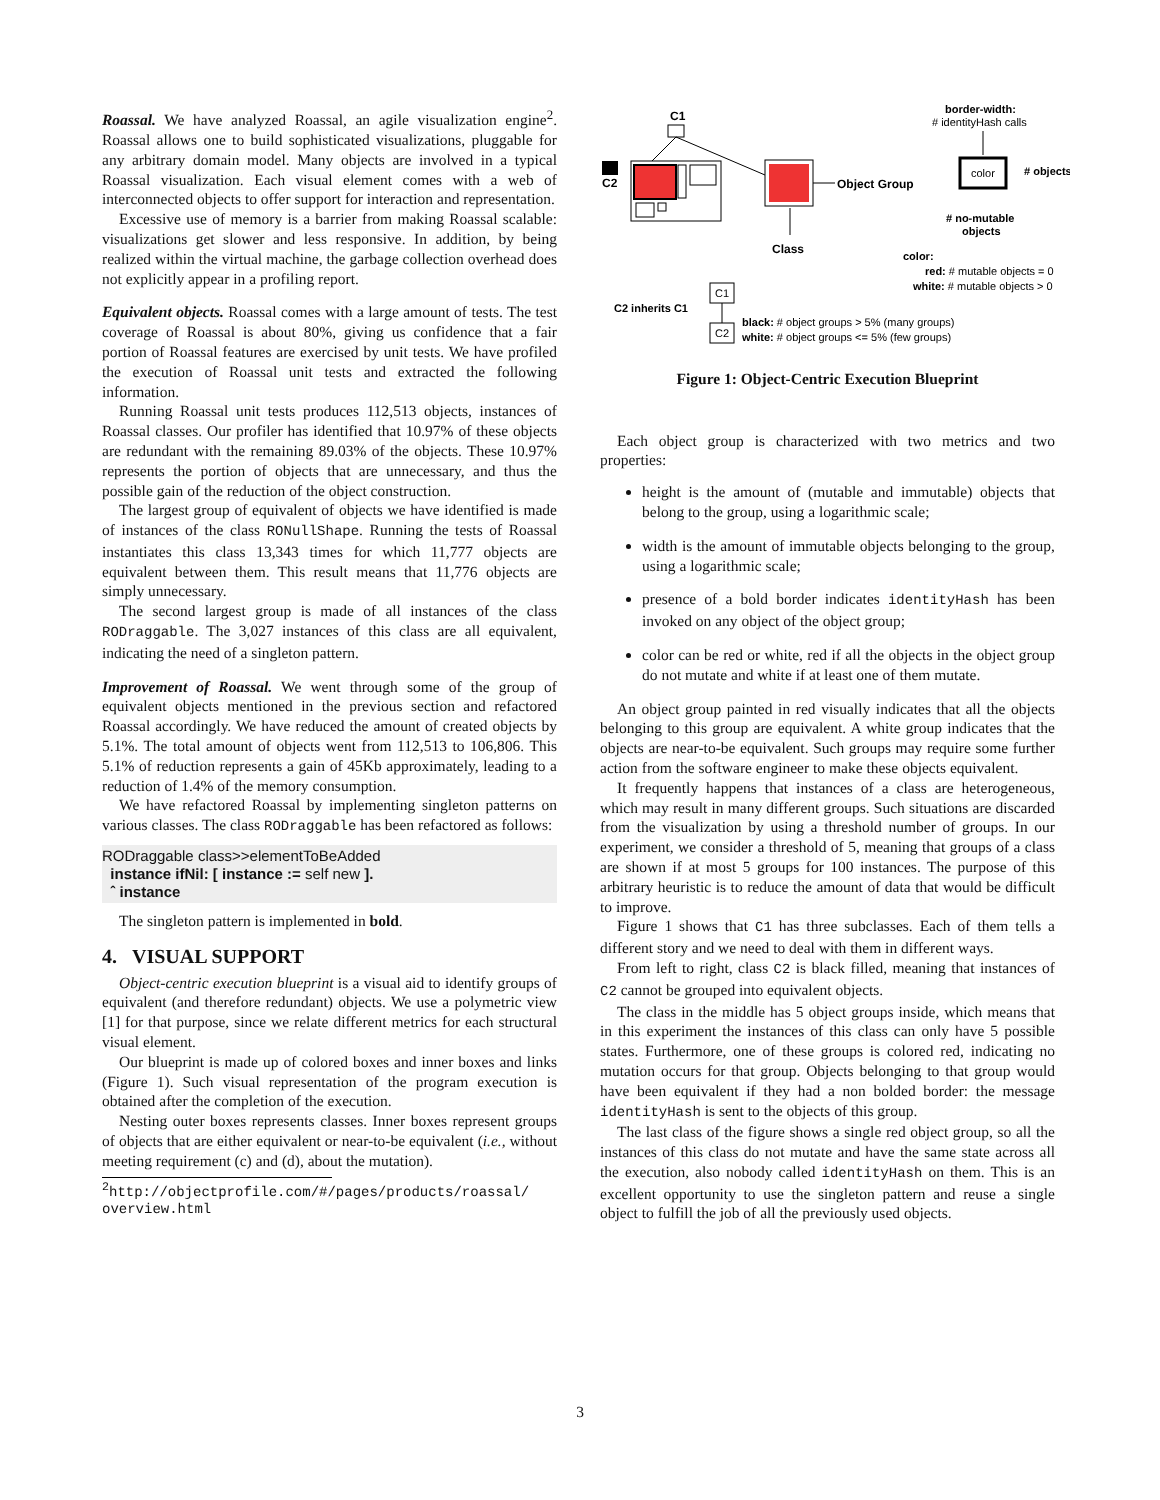Roassal. We have analyzed Roassal, an agile visualization engine<sup>2</sup>. Roassal allows one to build sophisticated visualizations, pluggable for any arbitrary domain model. Many objects are involved in a typical Roassal visualization. Each visual element comes with a web of interconnected objects to offer support for interaction and representation.
Excessive use of memory is a barrier from making Roassal scalable: visualizations get slower and less responsive. In addition, by being realized within the virtual machine, the garbage collection overhead does not explicitly appear in a profiling report.
Equivalent objects. Roassal comes with a large amount of tests. The test coverage of Roassal is about 80%, giving us confidence that a fair portion of Roassal features are exercised by unit tests. We have profiled the execution of Roassal unit tests and extracted the following information.
Running Roassal unit tests produces 112,513 objects, instances of Roassal classes. Our profiler has identified that 10.97% of these objects are redundant with the remaining 89.03% of the objects. These 10.97% represents the portion of objects that are unnecessary, and thus the possible gain of the reduction of the object construction.
The largest group of equivalent of objects we have identified is made of instances of the class RONullShape. Running the tests of Roassal instantiates this class 13,343 times for which 11,777 objects are equivalent between them. This result means that 11,776 objects are simply unnecessary.
The second largest group is made of all instances of the class RODraggable. The 3,027 instances of this class are all equivalent, indicating the need of a singleton pattern.
Improvement of Roassal. We went through some of the group of equivalent objects mentioned in the previous section and refactored Roassal accordingly. We have reduced the amount of created objects by 5.1%. The total amount of objects went from 112,513 to 106,806. This 5.1% of reduction represents a gain of 45Kb approximately, leading to a reduction of 1.4% of the memory consumption.
We have refactored Roassal by implementing singleton patterns on various classes. The class RODraggable has been refactored as follows:
RODraggable class>>elementToBeAdded
instance ifNil: [ instance := self new ].
ˆ instance
The singleton pattern is implemented in bold.
4. VISUAL SUPPORT
Object-centric execution blueprint is a visual aid to identify groups of equivalent (and therefore redundant) objects. We use a polymetric view [1] for that purpose, since we relate different metrics for each structural visual element.
Our blueprint is made up of colored boxes and inner boxes and links (Figure 1). Such visual representation of the program execution is obtained after the completion of the execution.
Nesting outer boxes represents classes. Inner boxes represent groups of objects that are either equivalent or near-to-be equivalent (i.e., without meeting requirement (c) and (d), about the mutation).
<sup>2</sup> http://objectprofile.com/#/pages/products/roassal/ overview.html
C1
C2
Object Group
Class
border-width:
# identityHash calls
color
# objects
# no-mutable
objects
color:
red: # mutable objects = 0
white: # mutable objects > 0
C2 inherits C1
C1
C2
black: # object groups > 5% (many groups)
white: # object groups <= 5% (few groups)
Figure 1: Object-Centric Execution Blueprint
Each object group is characterized with two metrics and two properties:
height is the amount of (mutable and immutable) objects that belong to the group, using a logarithmic scale;
width is the amount of immutable objects belonging to the group, using a logarithmic scale;
presence of a bold border indicates identityHash has been invoked on any object of the object group;
color can be red or white, red if all the objects in the object group do not mutate and white if at least one of them mutate.
An object group painted in red visually indicates that all the objects belonging to this group are equivalent. A white group indicates that the objects are near-to-be equivalent. Such groups may require some further action from the software engineer to make these objects equivalent.
It frequently happens that instances of a class are heterogeneous, which may result in many different groups. Such situations are discarded from the visualization by using a threshold number of groups. In our experiment, we consider a threshold of 5, meaning that groups of a class are shown if at most 5 groups for 100 instances. The purpose of this arbitrary heuristic is to reduce the amount of data that would be difficult to improve.
Figure 1 shows that C1 has three subclasses. Each of them tells a different story and we need to deal with them in different ways.
From left to right, class C2 is black filled, meaning that instances of C2 cannot be grouped into equivalent objects.
The class in the middle has 5 object groups inside, which means that in this experiment the instances of this class can only have 5 possible states. Furthermore, one of these groups is colored red, indicating no mutation occurs for that group. Objects belonging to that group would have been equivalent if they had a non bolded border: the message identityHash is sent to the objects of this group.
The last class of the figure shows a single red object group, so all the instances of this class do not mutate and have the same state across all the execution, also nobody called identityHash on them. This is an excellent opportunity to use the singleton pattern and reuse a single object to fulfill the job of all the previously used objects.
3